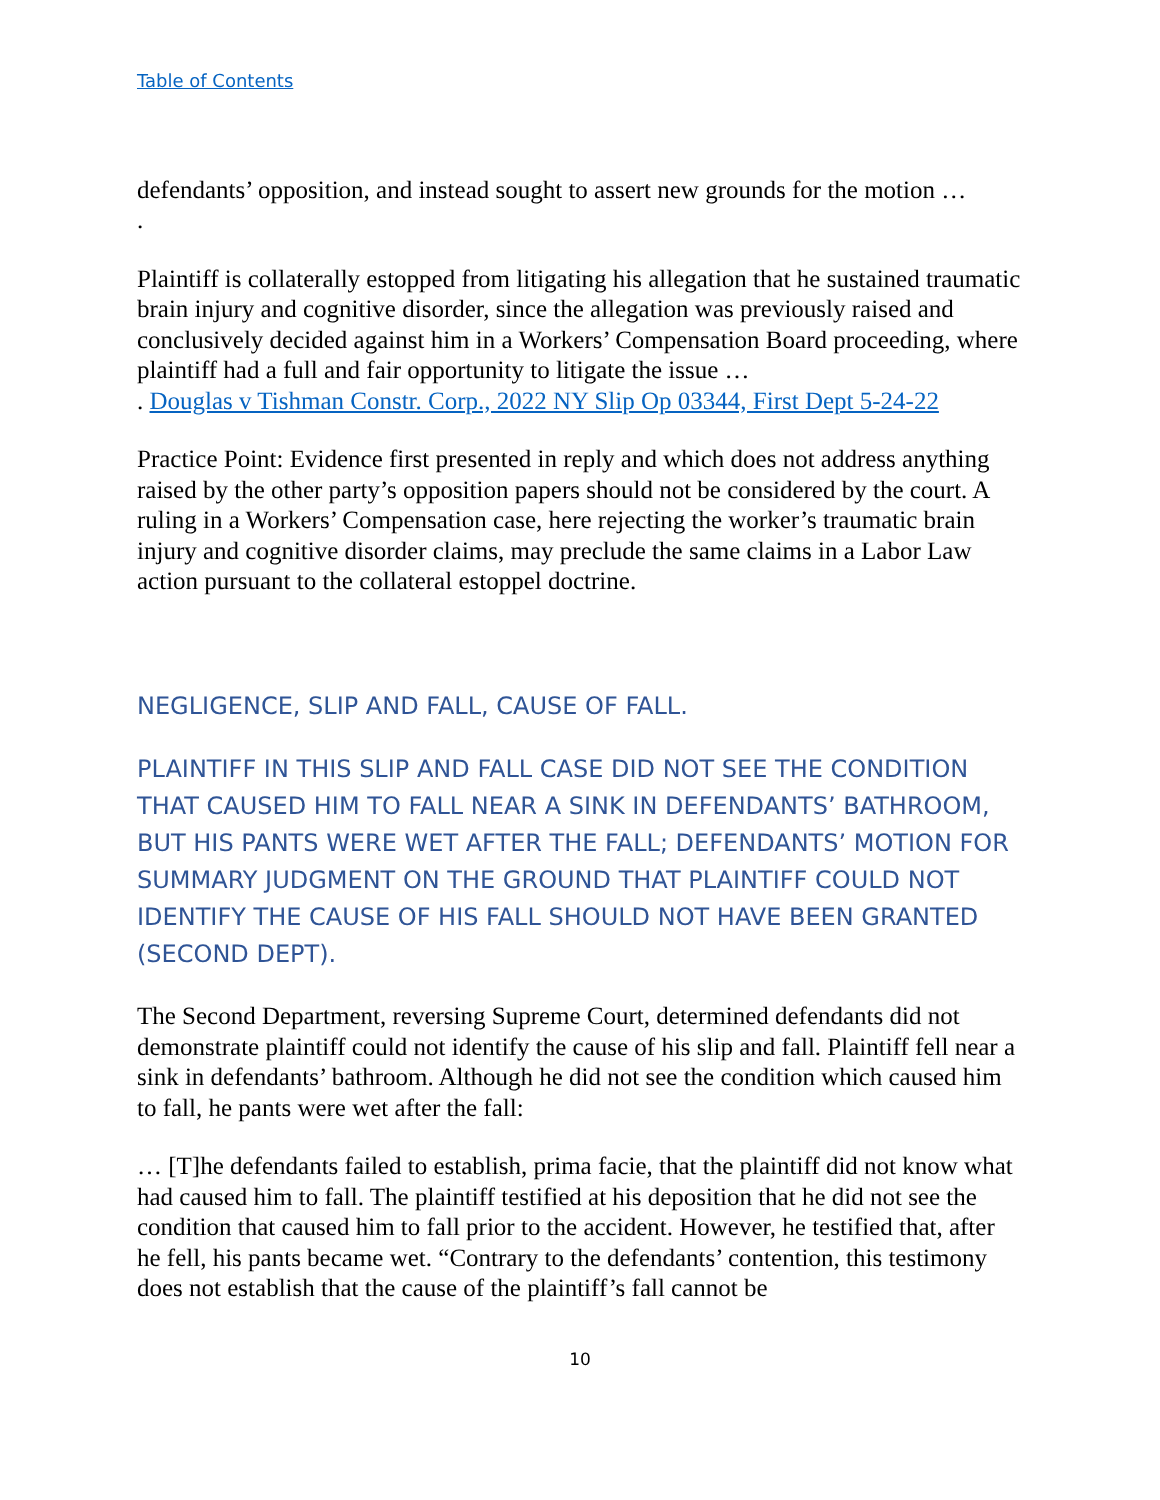Table of Contents
defendants’ opposition, and instead sought to assert new grounds for the motion …
.
Plaintiff is collaterally estopped from litigating his allegation that he sustained traumatic brain injury and cognitive disorder, since the allegation was previously raised and conclusively decided against him in a Workers’ Compensation Board proceeding, where plaintiff had a full and fair opportunity to litigate the issue …
. Douglas v Tishman Constr. Corp., 2022 NY Slip Op 03344, First Dept 5-24-22
Practice Point: Evidence first presented in reply and which does not address anything raised by the other party’s opposition papers should not be considered by the court. A ruling in a Workers’ Compensation case, here rejecting the worker’s traumatic brain injury and cognitive disorder claims, may preclude the same claims in a Labor Law action pursuant to the collateral estoppel doctrine.
NEGLIGENCE, SLIP AND FALL, CAUSE OF FALL.
PLAINTIFF IN THIS SLIP AND FALL CASE DID NOT SEE THE CONDITION THAT CAUSED HIM TO FALL NEAR A SINK IN DEFENDANTS’ BATHROOM, BUT HIS PANTS WERE WET AFTER THE FALL; DEFENDANTS’ MOTION FOR SUMMARY JUDGMENT ON THE GROUND THAT PLAINTIFF COULD NOT IDENTIFY THE CAUSE OF HIS FALL SHOULD NOT HAVE BEEN GRANTED (SECOND DEPT).
The Second Department, reversing Supreme Court, determined defendants did not demonstrate plaintiff could not identify the cause of his slip and fall. Plaintiff fell near a sink in defendants’ bathroom. Although he did not see the condition which caused him to fall, he pants were wet after the fall:
… [T]he defendants failed to establish, prima facie, that the plaintiff did not know what had caused him to fall. The plaintiff testified at his deposition that he did not see the condition that caused him to fall prior to the accident. However, he testified that, after he fell, his pants became wet. “Contrary to the defendants’ contention, this testimony does not establish that the cause of the plaintiff’s fall cannot be
10